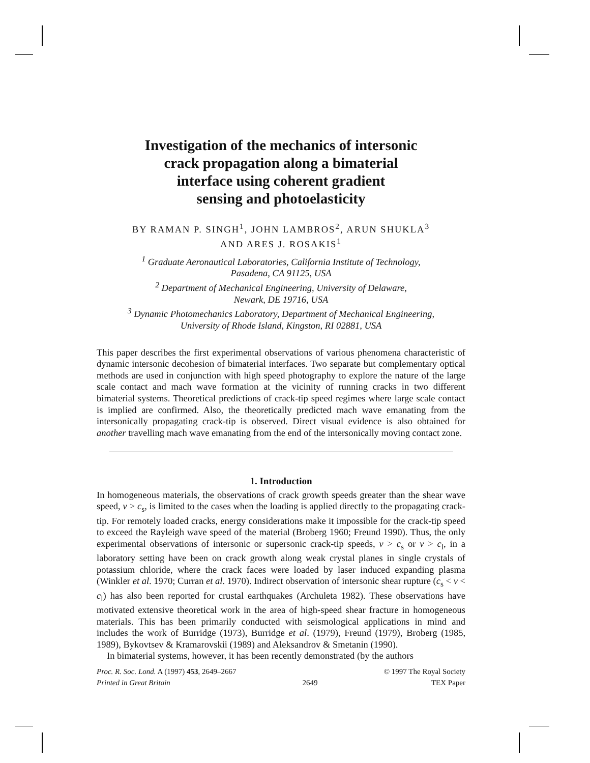Investigation of the mechanics of intersonic
crack propagation along a bimaterial
interface using coherent gradient
sensing and photoelasticity
BY RAMAN P. SINGH<sup>1</sup>, JOHN LAMBROS<sup>2</sup>, ARUN SHUKLA<sup>3</sup>
AND ARES J. ROSAKIS<sup>1</sup>
<sup>1</sup> Graduate Aeronautical Laboratories, California Institute of Technology,
Pasadena, CA 91125, USA
<sup>2</sup> Department of Mechanical Engineering, University of Delaware,
Newark, DE 19716, USA
<sup>3</sup> Dynamic Photomechanics Laboratory, Department of Mechanical Engineering,
University of Rhode Island, Kingston, RI 02881, USA
This paper describes the first experimental observations of various phenomena characteristic of dynamic intersonic decohesion of bimaterial interfaces. Two separate but complementary optical methods are used in conjunction with high speed photography to explore the nature of the large scale contact and mach wave formation at the vicinity of running cracks in two different bimaterial systems. Theoretical predictions of crack-tip speed regimes where large scale contact is implied are confirmed. Also, the theoretically predicted mach wave emanating from the intersonically propagating crack-tip is observed. Direct visual evidence is also obtained for another travelling mach wave emanating from the end of the intersonically moving contact zone.
1. Introduction
In homogeneous materials, the observations of crack growth speeds greater than the shear wave speed, v > c<sub>s</sub>, is limited to the cases when the loading is applied directly to the propagating crack-tip. For remotely loaded cracks, energy considerations make it impossible for the crack-tip speed to exceed the Rayleigh wave speed of the material (Broberg 1960; Freund 1990). Thus, the only experimental observations of intersonic or supersonic crack-tip speeds, v > c<sub>s</sub> or v > c<sub>l</sub>, in a laboratory setting have been on crack growth along weak crystal planes in single crystals of potassium chloride, where the crack faces were loaded by laser induced expanding plasma (Winkler et al. 1970; Curran et al. 1970). Indirect observation of intersonic shear rupture (c<sub>s</sub> < v < c<sub>l</sub>) has also been reported for crustal earthquakes (Archuleta 1982). These observations have motivated extensive theoretical work in the area of high-speed shear fracture in homogeneous materials. This has been primarily conducted with seismological applications in mind and includes the work of Burridge (1973), Burridge et al. (1979), Freund (1979), Broberg (1985, 1989), Bykovtsev & Kramarovskii (1989) and Aleksandrov & Smetanin (1990).
In bimaterial systems, however, it has been recently demonstrated (by the authors
Proc. R. Soc. Lond. A (1997) 453, 2649–2667
Printed in Great Britain
2649 © 1997 The Royal Society
TEX Paper